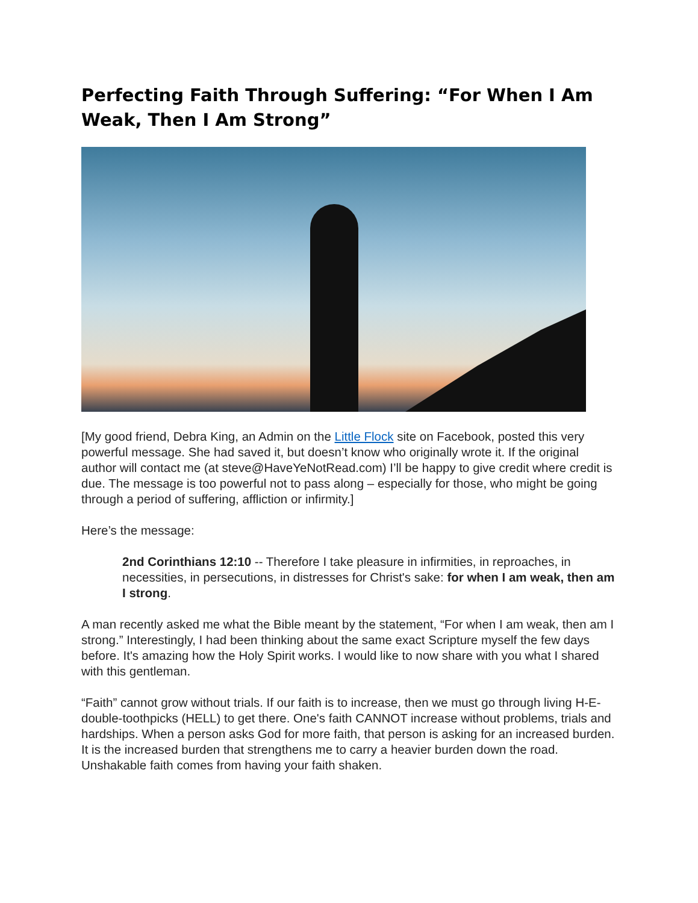Perfecting Faith Through Suffering: “For When I Am Weak, Then I Am Strong”
[My good friend, Debra King, an Admin on the Little Flock site on Facebook, posted this very powerful message. She had saved it, but doesn’t know who originally wrote it. If the original author will contact me (at steve@HaveYeNotRead.com) I’ll be happy to give credit where credit is due. The message is too powerful not to pass along – especially for those, who might be going through a period of suffering, affliction or infirmity.]
Here’s the message:
2nd Corinthians 12:10 -- Therefore I take pleasure in infirmities, in reproaches, in necessities, in persecutions, in distresses for Christ's sake: for when I am weak, then am I strong.
A man recently asked me what the Bible meant by the statement, “For when I am weak, then am I strong.” Interestingly, I had been thinking about the same exact Scripture myself the few days before. It's amazing how the Holy Spirit works. I would like to now share with you what I shared with this gentleman.
“Faith” cannot grow without trials. If our faith is to increase, then we must go through living H-E-double-toothpicks (HELL) to get there. One's faith CANNOT increase without problems, trials and hardships. When a person asks God for more faith, that person is asking for an increased burden. It is the increased burden that strengthens me to carry a heavier burden down the road. Unshakable faith comes from having your faith shaken.